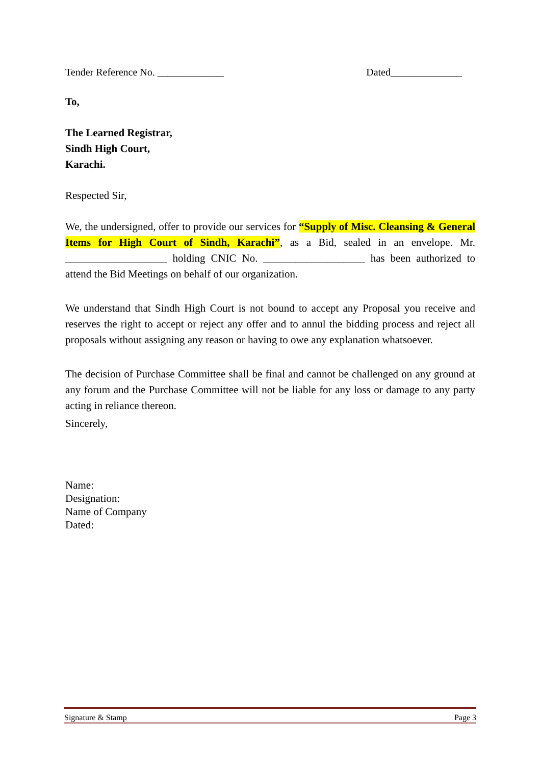Tender Reference No. _____________ Dated______________
To,
The Learned Registrar,
Sindh High Court,
Karachi.
Respected Sir,
We, the undersigned, offer to provide our services for “Supply of Misc. Cleansing & General Items for High Court of Sindh, Karachi”, as a Bid, sealed in an envelope. Mr. ___________________ holding CNIC No. ___________________ has been authorized to attend the Bid Meetings on behalf of our organization.
We understand that Sindh High Court is not bound to accept any Proposal you receive and reserves the right to accept or reject any offer and to annul the bidding process and reject all proposals without assigning any reason or having to owe any explanation whatsoever.
The decision of Purchase Committee shall be final and cannot be challenged on any ground at any forum and the Purchase Committee will not be liable for any loss or damage to any party acting in reliance thereon.
Sincerely,
Name:
Designation:
Name of Company
Dated:
Signature & Stamp Page 3